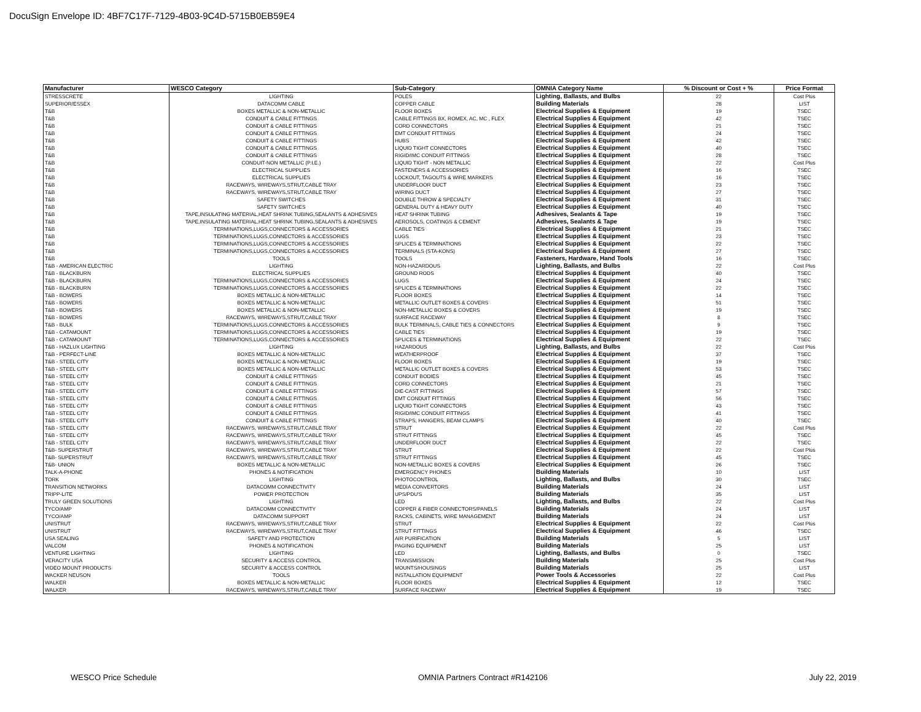DocuSign Envelope ID: 4BF7C17F-7129-4B03-9C4D-5715B0EB59E4
| Manufacturer | WESCO Category | Sub-Category | OMNIA Category Name | % Discount or Cost + % | Price Format |
| --- | --- | --- | --- | --- | --- |
| STRESSCRETE | LIGHTING | POLES | Lighting, Ballasts, and Bulbs | 22 | Cost Plus |
| SUPERIOR/ESSEX | DATACOMM CABLE | COPPER CABLE | Building Materials | 28 | LIST |
| T&B | BOXES METALLIC & NON-METALLIC | FLOOR BOXES | Electrical Supplies & Equipment | 19 | TSEC |
| T&B | CONDUIT & CABLE FITTINGS | CABLE FITTINGS BX, ROMEX, AC, MC , FLEX | Electrical Supplies & Equipment | 42 | TSEC |
| T&B | CONDUIT & CABLE FITTINGS | CORD CONNECTORS | Electrical Supplies & Equipment | 21 | TSEC |
| T&B | CONDUIT & CABLE FITTINGS | EMT CONDUIT FITTINGS | Electrical Supplies & Equipment | 24 | TSEC |
| T&B | CONDUIT & CABLE FITTINGS | HUBS | Electrical Supplies & Equipment | 42 | TSEC |
| T&B | CONDUIT & CABLE FITTINGS | LIQUID TIGHT CONNECTORS | Electrical Supplies & Equipment | 40 | TSEC |
| T&B | CONDUIT & CABLE FITTINGS | RIGID/IMC CONDUIT FITTINGS | Electrical Supplies & Equipment | 28 | TSEC |
| T&B | CONDUIT-NON METALLIC (P.I.E.) | LIQUID TIGHT - NON METALLIC | Electrical Supplies & Equipment | 22 | Cost Plus |
| T&B | ELECTRICAL SUPPLIES | FASTENERS & ACCESSORIES | Electrical Supplies & Equipment | 16 | TSEC |
| T&B | ELECTRICAL SUPPLIES | LOCKOUT, TAGOUTS & WIRE MARKERS | Electrical Supplies & Equipment | 16 | TSEC |
| T&B | RACEWAYS, WIREWAYS,STRUT,CABLE TRAY | UNDERFLOOR DUCT | Electrical Supplies & Equipment | 23 | TSEC |
| T&B | RACEWAYS, WIREWAYS,STRUT,CABLE TRAY | WIRING DUCT | Electrical Supplies & Equipment | 27 | TSEC |
| T&B | SAFETY SWITCHES | DOUBLE THROW & SPECIALTY | Electrical Supplies & Equipment | 31 | TSEC |
| T&B | SAFETY SWITCHES | GENERAL DUTY & HEAVY DUTY | Electrical Supplies & Equipment | 40 | TSEC |
| T&B | TAPE,INSULATING MATERIAL,HEAT SHRINK TUBING,SEALANTS & ADHESIVES | HEAT SHRINK TUBING | Adhesives, Sealants & Tape | 19 | TSEC |
| T&B | TAPE,INSULATING MATERIAL,HEAT SHRINK TUBING,SEALANTS & ADHESIVES | AEROSOLS, COATINGS & CEMENT | Adhesives, Sealants & Tape | 19 | TSEC |
| T&B | TERMINATIONS,LUGS,CONNECTORS & ACCESSORIES | CABLE TIES | Electrical Supplies & Equipment | 21 | TSEC |
| T&B | TERMINATIONS,LUGS,CONNECTORS & ACCESSORIES | LUGS | Electrical Supplies & Equipment | 23 | TSEC |
| T&B | TERMINATIONS,LUGS,CONNECTORS & ACCESSORIES | SPLICES & TERMINATIONS | Electrical Supplies & Equipment | 22 | TSEC |
| T&B | TERMINATIONS,LUGS,CONNECTORS & ACCESSORIES | TERMINALS (STA-KONS) | Electrical Supplies & Equipment | 27 | TSEC |
| T&B | TOOLS | TOOLS | Fasteners, Hardware, Hand Tools | 16 | TSEC |
| T&B - AMERICAN ELECTRIC | LIGHTING | NON-HAZARDOUS | Lighting, Ballasts, and Bulbs | 22 | Cost Plus |
| T&B - BLACKBURN | ELECTRICAL SUPPLIES | GROUND RODS | Electrical Supplies & Equipment | 40 | TSEC |
| T&B - BLACKBURN | TERMINATIONS,LUGS,CONNECTORS & ACCESSORIES | LUGS | Electrical Supplies & Equipment | 24 | TSEC |
| T&B - BLACKBURN | TERMINATIONS,LUGS,CONNECTORS & ACCESSORIES | SPLICES & TERMINATIONS | Electrical Supplies & Equipment | 22 | TSEC |
| T&B - BOWERS | BOXES METALLIC & NON-METALLIC | FLOOR BOXES | Electrical Supplies & Equipment | 14 | TSEC |
| T&B - BOWERS | BOXES METALLIC & NON-METALLIC | METALLIC OUTLET BOXES & COVERS | Electrical Supplies & Equipment | 51 | TSEC |
| T&B - BOWERS | BOXES METALLIC & NON-METALLIC | NON-METALLIC BOXES & COVERS | Electrical Supplies & Equipment | 19 | TSEC |
| T&B - BOWERS | RACEWAYS, WIREWAYS,STRUT,CABLE TRAY | SURFACE RACEWAY | Electrical Supplies & Equipment | 8 | TSEC |
| T&B - BULK | TERMINATIONS,LUGS,CONNECTORS & ACCESSORIES | BULK TERMINALS, CABLE TIES & CONNECTORS | Electrical Supplies & Equipment | 9 | TSEC |
| T&B - CATAMOUNT | TERMINATIONS,LUGS,CONNECTORS & ACCESSORIES | CABLE TIES | Electrical Supplies & Equipment | 19 | TSEC |
| T&B - CATAMOUNT | TERMINATIONS,LUGS,CONNECTORS & ACCESSORIES | SPLICES & TERMINATIONS | Electrical Supplies & Equipment | 22 | TSEC |
| T&B - HAZLUX LIGHTING | LIGHTING | HAZARDOUS | Lighting, Ballasts, and Bulbs | 22 | Cost Plus |
| T&B - PERFECT-LINE | BOXES METALLIC & NON-METALLIC | WEATHERPROOF | Electrical Supplies & Equipment | 37 | TSEC |
| T&B - STEEL CITY | BOXES METALLIC & NON-METALLIC | FLOOR BOXES | Electrical Supplies & Equipment | 19 | TSEC |
| T&B - STEEL CITY | BOXES METALLIC & NON-METALLIC | METALLIC OUTLET BOXES & COVERS | Electrical Supplies & Equipment | 53 | TSEC |
| T&B - STEEL CITY | CONDUIT & CABLE FITTINGS | CONDUIT BODIES | Electrical Supplies & Equipment | 45 | TSEC |
| T&B - STEEL CITY | CONDUIT & CABLE FITTINGS | CORD CONNECTORS | Electrical Supplies & Equipment | 21 | TSEC |
| T&B - STEEL CITY | CONDUIT & CABLE FITTINGS | DIE-CAST FITTINGS | Electrical Supplies & Equipment | 57 | TSEC |
| T&B - STEEL CITY | CONDUIT & CABLE FITTINGS | EMT CONDUIT FITTINGS | Electrical Supplies & Equipment | 56 | TSEC |
| T&B - STEEL CITY | CONDUIT & CABLE FITTINGS | LIQUID TIGHT CONNECTORS | Electrical Supplies & Equipment | 43 | TSEC |
| T&B - STEEL CITY | CONDUIT & CABLE FITTINGS | RIGID/IMC CONDUIT FITTINGS | Electrical Supplies & Equipment | 41 | TSEC |
| T&B - STEEL CITY | CONDUIT & CABLE FITTINGS | STRAPS, HANGERS, BEAM CLAMPS | Electrical Supplies & Equipment | 40 | TSEC |
| T&B - STEEL CITY | RACEWAYS, WIREWAYS,STRUT,CABLE TRAY | STRUT | Electrical Supplies & Equipment | 22 | Cost Plus |
| T&B - STEEL CITY | RACEWAYS, WIREWAYS,STRUT,CABLE TRAY | STRUT FITTINGS | Electrical Supplies & Equipment | 45 | TSEC |
| T&B - STEEL CITY | RACEWAYS, WIREWAYS,STRUT,CABLE TRAY | UNDERFLOOR DUCT | Electrical Supplies & Equipment | 22 | TSEC |
| T&B- SUPERSTRUT | RACEWAYS, WIREWAYS,STRUT,CABLE TRAY | STRUT | Electrical Supplies & Equipment | 22 | Cost Plus |
| T&B- SUPERSTRUT | RACEWAYS, WIREWAYS,STRUT,CABLE TRAY | STRUT FITTINGS | Electrical Supplies & Equipment | 45 | TSEC |
| T&B- UNION | BOXES METALLIC & NON-METALLIC | NON-METALLIC BOXES & COVERS | Electrical Supplies & Equipment | 26 | TSEC |
| TALK-A-PHONE | PHONES & NOTIFICATION | EMERGENCY PHONES | Building Materials | 10 | LIST |
| TORK | LIGHTING | PHOTOCONTROL | Lighting, Ballasts, and Bulbs | 30 | TSEC |
| TRANSITION NETWORKS | DATACOMM CONNECTIVITY | MEDIA CONVERTORS | Building Materials | 24 | LIST |
| TRIPP-LITE | POWER PROTECTION | UPS/PDU'S | Building Materials | 35 | LIST |
| TRULY GREEN SOLUTIONS | LIGHTING | LED | Lighting, Ballasts, and Bulbs | 22 | Cost Plus |
| TYCO/AMP | DATACOMM CONNECTIVITY | COPPER & FIBER CONNECTORS/PANELS | Building Materials | 24 | LIST |
| TYCO/AMP | DATACOMM SUPPORT | RACKS, CABINETS, WIRE MANAGEMENT | Building Materials | 24 | LIST |
| UNISTRUT | RACEWAYS, WIREWAYS,STRUT,CABLE TRAY | STRUT | Electrical Supplies & Equipment | 22 | Cost Plus |
| UNISTRUT | RACEWAYS, WIREWAYS,STRUT,CABLE TRAY | STRUT FITTINGS | Electrical Supplies & Equipment | 46 | TSEC |
| USA SEALING | SAFETY AND PROTECTION | AIR PURIFICATION | Building Materials | 5 | LIST |
| VALCOM | PHONES & NOTIFICATION | PAGING EQUIPMENT | Building Materials | 25 | LIST |
| VENTURE LIGHTING | LIGHTING | LED | Lighting, Ballasts, and Bulbs | 0 | TSEC |
| VERACITY USA | SECURITY & ACCESS CONTROL | TRANSMISSION | Building Materials | 25 | Cost Plus |
| VIDEO MOUNT PRODUCTS | SECURITY & ACCESS CONTROL | MOUNTS/HOUSINGS | Building Materials | 25 | LIST |
| WACKER NEUSON | TOOLS | INSTALLATION EQUIPMENT | Power Tools & Accessories | 22 | Cost Plus |
| WALKER | BOXES METALLIC & NON-METALLIC | FLOOR BOXES | Electrical Supplies & Equipment | 12 | TSEC |
| WALKER | RACEWAYS, WIREWAYS,STRUT,CABLE TRAY | SURFACE RACEWAY | Electrical Supplies & Equipment | 19 | TSEC |
WESCO Price Schedule OMNIA Partners Contract #R142106 July 22, 2019